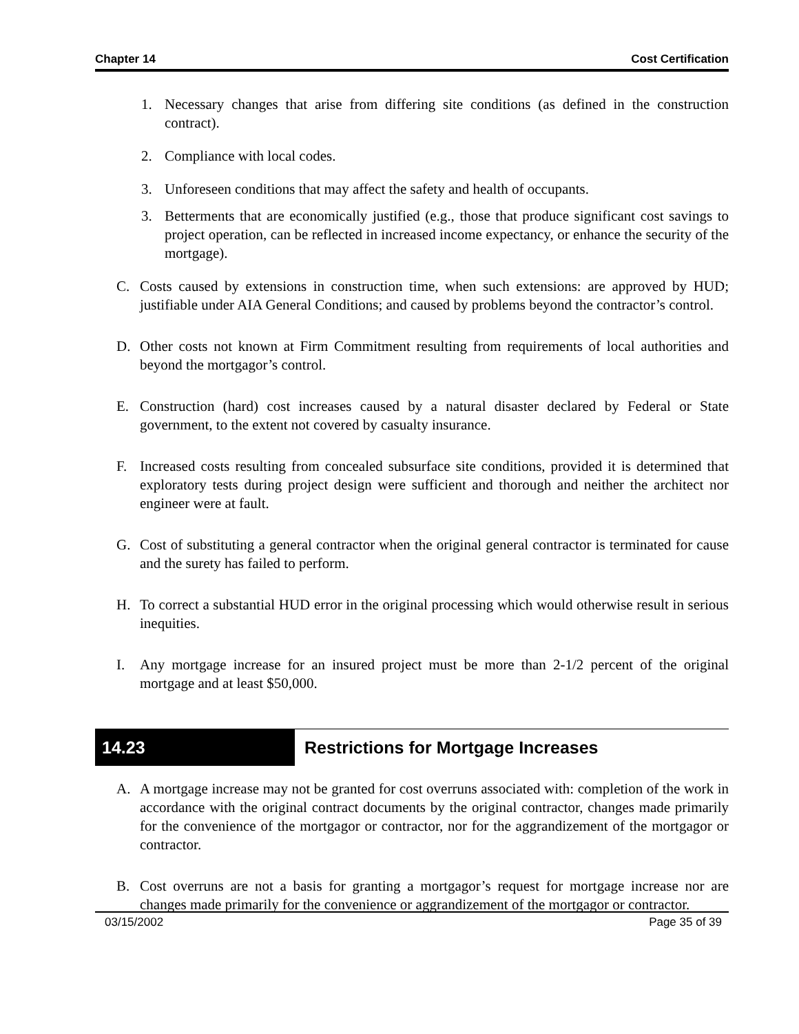Chapter 14 Cost Certification
1. Necessary changes that arise from differing site conditions (as defined in the construction contract).
2. Compliance with local codes.
3. Unforeseen conditions that may affect the safety and health of occupants.
3. Betterments that are economically justified (e.g., those that produce significant cost savings to project operation, can be reflected in increased income expectancy, or enhance the security of the mortgage).
C. Costs caused by extensions in construction time, when such extensions: are approved by HUD; justifiable under AIA General Conditions; and caused by problems beyond the contractor’s control.
D. Other costs not known at Firm Commitment resulting from requirements of local authorities and beyond the mortgagor’s control.
E. Construction (hard) cost increases caused by a natural disaster declared by Federal or State government, to the extent not covered by casualty insurance.
F. Increased costs resulting from concealed subsurface site conditions, provided it is determined that exploratory tests during project design were sufficient and thorough and neither the architect nor engineer were at fault.
G. Cost of substituting a general contractor when the original general contractor is terminated for cause and the surety has failed to perform.
H. To correct a substantial HUD error in the original processing which would otherwise result in serious inequities.
I. Any mortgage increase for an insured project must be more than 2-1/2 percent of the original mortgage and at least $50,000.
14.23 Restrictions for Mortgage Increases
A. A mortgage increase may not be granted for cost overruns associated with: completion of the work in accordance with the original contract documents by the original contractor, changes made primarily for the convenience of the mortgagor or contractor, nor for the aggrandizement of the mortgagor or contractor.
B. Cost overruns are not a basis for granting a mortgagor’s request for mortgage increase nor are changes made primarily for the convenience or aggrandizement of the mortgagor or contractor.
03/15/2002 Page 35 of 39